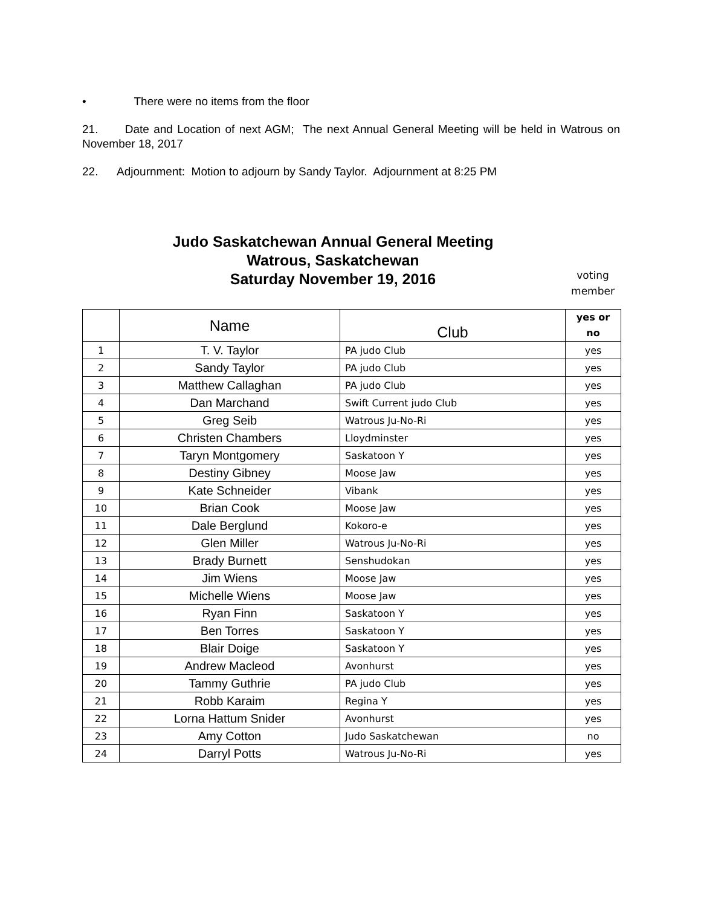• There were no items from the floor
21. Date and Location of next AGM; The next Annual General Meeting will be held in Watrous on November 18, 2017
22. Adjournment: Motion to adjourn by Sandy Taylor. Adjournment at 8:25 PM
Judo Saskatchewan Annual General Meeting
Watrous, Saskatchewan
Saturday November 19, 2016
voting member
| | Name | Club | yes or no |
| --- | --- | --- | --- |
| 1 | T. V. Taylor | PA judo Club | yes |
| 2 | Sandy Taylor | PA judo Club | yes |
| 3 | Matthew Callaghan | PA judo Club | yes |
| 4 | Dan Marchand | Swift Current judo Club | yes |
| 5 | Greg Seib | Watrous Ju-No-Ri | yes |
| 6 | Christen Chambers | Lloydminster | yes |
| 7 | Taryn Montgomery | Saskatoon Y | yes |
| 8 | Destiny Gibney | Moose Jaw | yes |
| 9 | Kate Schneider | Vibank | yes |
| 10 | Brian Cook | Moose Jaw | yes |
| 11 | Dale Berglund | Kokoro-e | yes |
| 12 | Glen Miller | Watrous Ju-No-Ri | yes |
| 13 | Brady Burnett | Senshudokan | yes |
| 14 | Jim Wiens | Moose Jaw | yes |
| 15 | Michelle Wiens | Moose Jaw | yes |
| 16 | Ryan Finn | Saskatoon Y | yes |
| 17 | Ben Torres | Saskatoon Y | yes |
| 18 | Blair Doige | Saskatoon Y | yes |
| 19 | Andrew Macleod | Avonhurst | yes |
| 20 | Tammy Guthrie | PA judo Club | yes |
| 21 | Robb Karaim | Regina Y | yes |
| 22 | Lorna Hattum Snider | Avonhurst | yes |
| 23 | Amy Cotton | Judo Saskatchewan | no |
| 24 | Darryl Potts | Watrous Ju-No-Ri | yes |